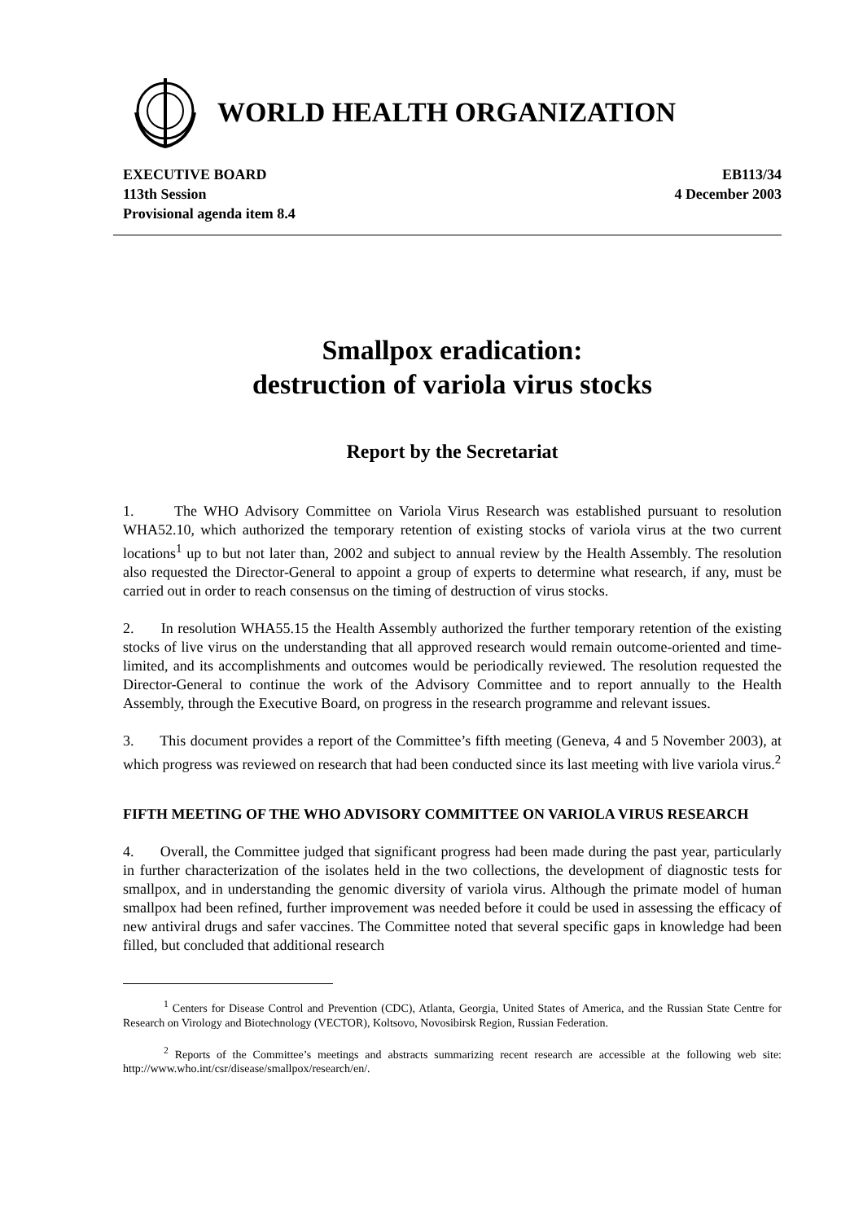WORLD HEALTH ORGANIZATION
EXECUTIVE BOARD
113th Session
Provisional agenda item 8.4
EB113/34
4 December 2003
Smallpox eradication:
destruction of variola virus stocks
Report by the Secretariat
1. The WHO Advisory Committee on Variola Virus Research was established pursuant to resolution WHA52.10, which authorized the temporary retention of existing stocks of variola virus at the two current locations<sup>1</sup> up to but not later than, 2002 and subject to annual review by the Health Assembly. The resolution also requested the Director-General to appoint a group of experts to determine what research, if any, must be carried out in order to reach consensus on the timing of destruction of virus stocks.
2. In resolution WHA55.15 the Health Assembly authorized the further temporary retention of the existing stocks of live virus on the understanding that all approved research would remain outcome-oriented and time-limited, and its accomplishments and outcomes would be periodically reviewed. The resolution requested the Director-General to continue the work of the Advisory Committee and to report annually to the Health Assembly, through the Executive Board, on progress in the research programme and relevant issues.
3. This document provides a report of the Committee’s fifth meeting (Geneva, 4 and 5 November 2003), at which progress was reviewed on research that had been conducted since its last meeting with live variola virus.<sup>2</sup>
FIFTH MEETING OF THE WHO ADVISORY COMMITTEE ON VARIOLA VIRUS RESEARCH
4. Overall, the Committee judged that significant progress had been made during the past year, particularly in further characterization of the isolates held in the two collections, the development of diagnostic tests for smallpox, and in understanding the genomic diversity of variola virus. Although the primate model of human smallpox had been refined, further improvement was needed before it could be used in assessing the efficacy of new antiviral drugs and safer vaccines. The Committee noted that several specific gaps in knowledge had been filled, but concluded that additional research
<sup>1</sup> Centers for Disease Control and Prevention (CDC), Atlanta, Georgia, United States of America, and the Russian State Centre for Research on Virology and Biotechnology (VECTOR), Koltsovo, Novosibirsk Region, Russian Federation.
<sup>2</sup> Reports of the Committee’s meetings and abstracts summarizing recent research are accessible at the following web site: http://www.who.int/csr/disease/smallpox/research/en/.